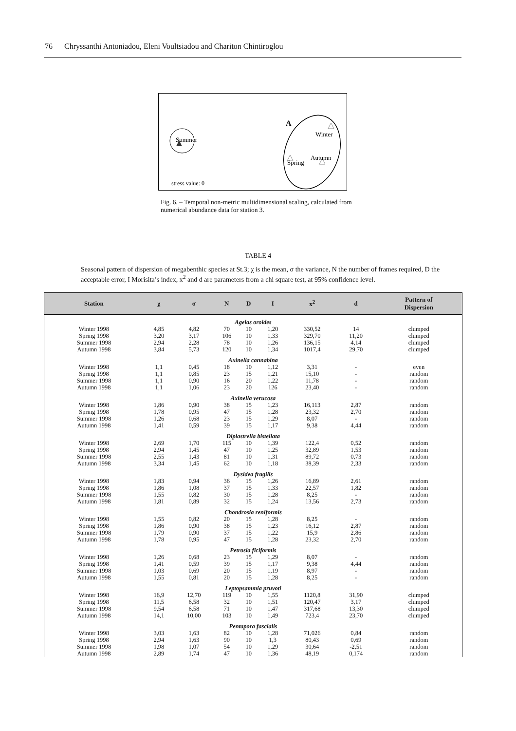76 Chryssanthi Antoniadou, Eleni Voultsiadou and Chariton Chintiroglou
Summer
A
Winter
Spring
Autumn
stress value: 0
Fig. 6. – Temporal non-metric multidimensional scaling, calculated from numerical abundance data for station 3.
TABLE 4
Seasonal pattern of dispersion of megabenthic species at St.3; χ is the mean, σ the variance, N the number of frames required, D the acceptable error, I Morisita’s index, x<sup>2</sup> and d are parameters from a chi square test, at 95% confidence level.
| Station | χ | σ | N | D | I | x<sup>2</sup> | d | Pattern of Dispersion |
| --- | --- | --- | --- | --- | --- | --- | --- | --- |
| Agelas oroides | | | | | | | | |
| Winter 1998 | 4,85 | 4,82 | 70 | 10 | 1,20 | 330,52 | 14 | clumped |
| Spring 1998 | 3,20 | 3,17 | 106 | 10 | 1,33 | 329,70 | 11,20 | clumped |
| Summer 1998 | 2,94 | 2,28 | 78 | 10 | 1,26 | 136,15 | 4,14 | clumped |
| Autumn 1998 | 3,84 | 5,73 | 120 | 10 | 1,34 | 1017,4 | 29,70 | clumped |
| Axinella cannabina | | | | | | | | |
| Winter 1998 | 1,1 | 0,45 | 18 | 10 | 1,12 | 3,31 | - | even |
| Spring 1998 | 1,1 | 0,85 | 23 | 15 | 1,21 | 15,10 | - | random |
| Summer 1998 | 1,1 | 0,90 | 16 | 20 | 1,22 | 11,78 | - | random |
| Autumn 1998 | 1,1 | 1,06 | 23 | 20 | 126 | 23,40 | - | random |
| Axinella verucosa | | | | | | | | |
| Winter 1998 | 1,86 | 0,90 | 38 | 15 | 1,23 | 16,113 | 2,87 | random |
| Spring 1998 | 1,78 | 0,95 | 47 | 15 | 1,28 | 23,32 | 2,70 | random |
| Summer 1998 | 1,26 | 0,68 | 23 | 15 | 1,29 | 8,07 | - | random |
| Autumn 1998 | 1,41 | 0,59 | 39 | 15 | 1,17 | 9,38 | 4,44 | random |
| Diplastrella bistellata | | | | | | | | |
| Winter 1998 | 2,69 | 1,70 | 115 | 10 | 1,39 | 122,4 | 0,52 | random |
| Spring 1998 | 2,94 | 1,45 | 47 | 10 | 1,25 | 32,89 | 1,53 | random |
| Summer 1998 | 2,55 | 1,43 | 81 | 10 | 1,31 | 89,72 | 0,73 | random |
| Autumn 1998 | 3,34 | 1,45 | 62 | 10 | 1,18 | 38,39 | 2,33 | random |
| Dysidea fragilis | | | | | | | | |
| Winter 1998 | 1,83 | 0,94 | 36 | 15 | 1,26 | 16,89 | 2,61 | random |
| Spring 1998 | 1,86 | 1,08 | 37 | 15 | 1,33 | 22,57 | 1,82 | random |
| Summer 1998 | 1,55 | 0,82 | 30 | 15 | 1,28 | 8,25 | - | random |
| Autumn 1998 | 1,81 | 0,89 | 32 | 15 | 1,24 | 13,56 | 2,73 | random |
| Chondrosia reniformis | | | | | | | | |
| Winter 1998 | 1,55 | 0,82 | 20 | 15 | 1,28 | 8,25 | - | random |
| Spring 1998 | 1,86 | 0,90 | 38 | 15 | 1,23 | 16,12 | 2,87 | random |
| Summer 1998 | 1,79 | 0,90 | 37 | 15 | 1,22 | 15,9 | 2,86 | random |
| Autumn 1998 | 1,78 | 0,95 | 47 | 15 | 1,28 | 23,32 | 2,70 | random |
| Petrosia ficiformis | | | | | | | | |
| Winter 1998 | 1,26 | 0,68 | 23 | 15 | 1,29 | 8,07 | - | random |
| Spring 1998 | 1,41 | 0,59 | 39 | 15 | 1,17 | 9,38 | 4,44 | random |
| Summer 1998 | 1,03 | 0,69 | 20 | 15 | 1,19 | 8,97 | - | random |
| Autumn 1998 | 1,55 | 0,81 | 20 | 15 | 1,28 | 8,25 | - | random |
| Leptopsammia pruvoti | | | | | | | | |
| Winter 1998 | 16,9 | 12,70 | 119 | 10 | 1,55 | 1120,8 | 31,90 | clumped |
| Spring 1998 | 11,5 | 6,58 | 32 | 10 | 1,51 | 120,47 | 3,17 | clumped |
| Summer 1998 | 9,54 | 6,58 | 71 | 10 | 1,47 | 317,68 | 13,30 | clumped |
| Autumn 1998 | 14,1 | 10,00 | 103 | 10 | 1,49 | 723,4 | 23,70 | clumped |
| Pentapora fascialis | | | | | | | | |
| Winter 1998 | 3,03 | 1,63 | 82 | 10 | 1,28 | 71,026 | 0,84 | random |
| Spring 1998 | 2,94 | 1,63 | 90 | 10 | 1,3 | 80,43 | 0,69 | random |
| Summer 1998 | 1,98 | 1,07 | 54 | 10 | 1,29 | 30,64 | -2,51 | random |
| Autumn 1998 | 2,89 | 1,74 | 47 | 10 | 1,36 | 48,19 | 0,174 | random |